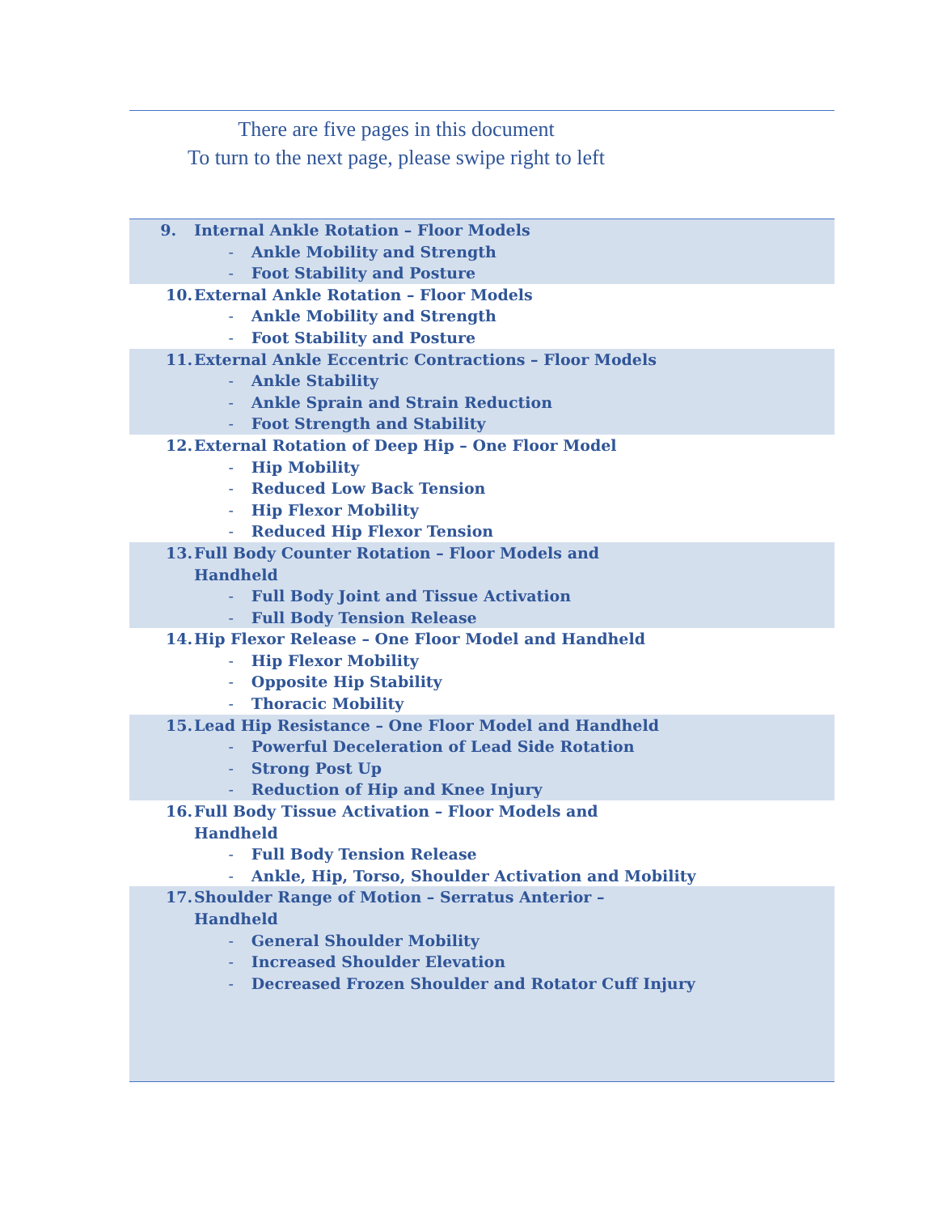There are five pages in this document
To turn to the next page, please swipe right to left
| 9. | Internal Ankle Rotation – Floor Models | |
| - | | Ankle Mobility and Strength |
| - | | Foot Stability and Posture |
| 10. | External Ankle Rotation – Floor Models | |
| - | | Ankle Mobility and Strength |
| - | | Foot Stability and Posture |
| 11. | External Ankle Eccentric Contractions – Floor Models | |
| - | | Ankle Stability |
| - | | Ankle Sprain and Strain Reduction |
| - | | Foot Strength and Stability |
| 12. | External Rotation of Deep Hip – One Floor Model | |
| - | | Hip Mobility |
| - | | Reduced Low Back Tension |
| - | | Hip Flexor Mobility |
| - | | Reduced Hip Flexor Tension |
| 13. | Full Body Counter Rotation – Floor Models and Handheld | |
| - | | Full Body Joint and Tissue Activation |
| - | | Full Body Tension Release |
| 14. | Hip Flexor Release – One Floor Model and Handheld | |
| - | | Hip Flexor Mobility |
| - | | Opposite Hip Stability |
| - | | Thoracic Mobility |
| 15. | Lead Hip Resistance – One Floor Model and Handheld | |
| - | | Powerful Deceleration of Lead Side Rotation |
| - | | Strong Post Up |
| - | | Reduction of Hip and Knee Injury |
| 16. | Full Body Tissue Activation – Floor Models and Handheld | |
| - | | Full Body Tension Release |
| - | | Ankle, Hip, Torso, Shoulder Activation and Mobility |
| 17. | Shoulder Range of Motion – Serratus Anterior – Handheld | |
| - | | General Shoulder Mobility |
| - | | Increased Shoulder Elevation |
| - | | Decreased Frozen Shoulder and Rotator Cuff Injury |